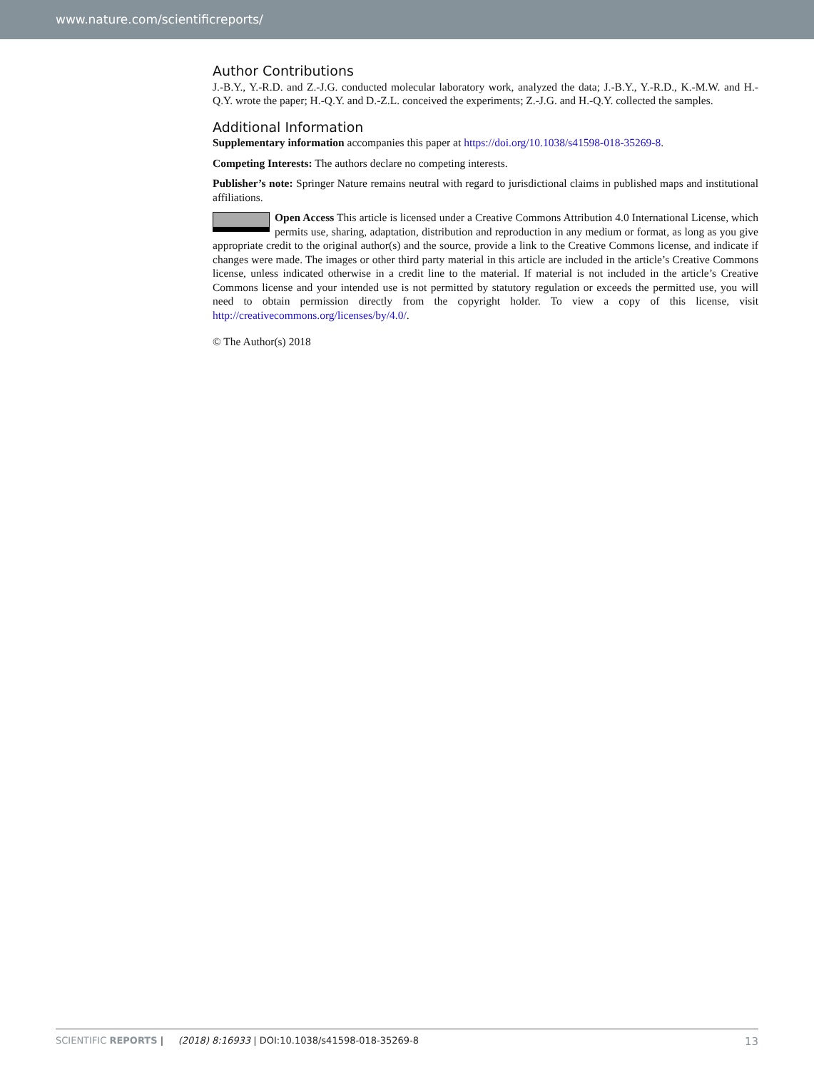www.nature.com/scientificreports/
Author Contributions
J.-B.Y., Y.-R.D. and Z.-J.G. conducted molecular laboratory work, analyzed the data; J.-B.Y., Y.-R.D., K.-M.W. and H.-Q.Y. wrote the paper; H.-Q.Y. and D.-Z.L. conceived the experiments; Z.-J.G. and H.-Q.Y. collected the samples.
Additional Information
Supplementary information accompanies this paper at https://doi.org/10.1038/s41598-018-35269-8.
Competing Interests: The authors declare no competing interests.
Publisher’s note: Springer Nature remains neutral with regard to jurisdictional claims in published maps and institutional affiliations.
Open Access This article is licensed under a Creative Commons Attribution 4.0 International License, which permits use, sharing, adaptation, distribution and reproduction in any medium or format, as long as you give appropriate credit to the original author(s) and the source, provide a link to the Creative Commons license, and indicate if changes were made. The images or other third party material in this article are included in the article’s Creative Commons license, unless indicated otherwise in a credit line to the material. If material is not included in the article’s Creative Commons license and your intended use is not permitted by statutory regulation or exceeds the permitted use, you will need to obtain permission directly from the copyright holder. To view a copy of this license, visit http://creativecommons.org/licenses/by/4.0/.
© The Author(s) 2018
SCIENTIFIC REPORTS | (2018) 8:16933 | DOI:10.1038/s41598-018-35269-8 13